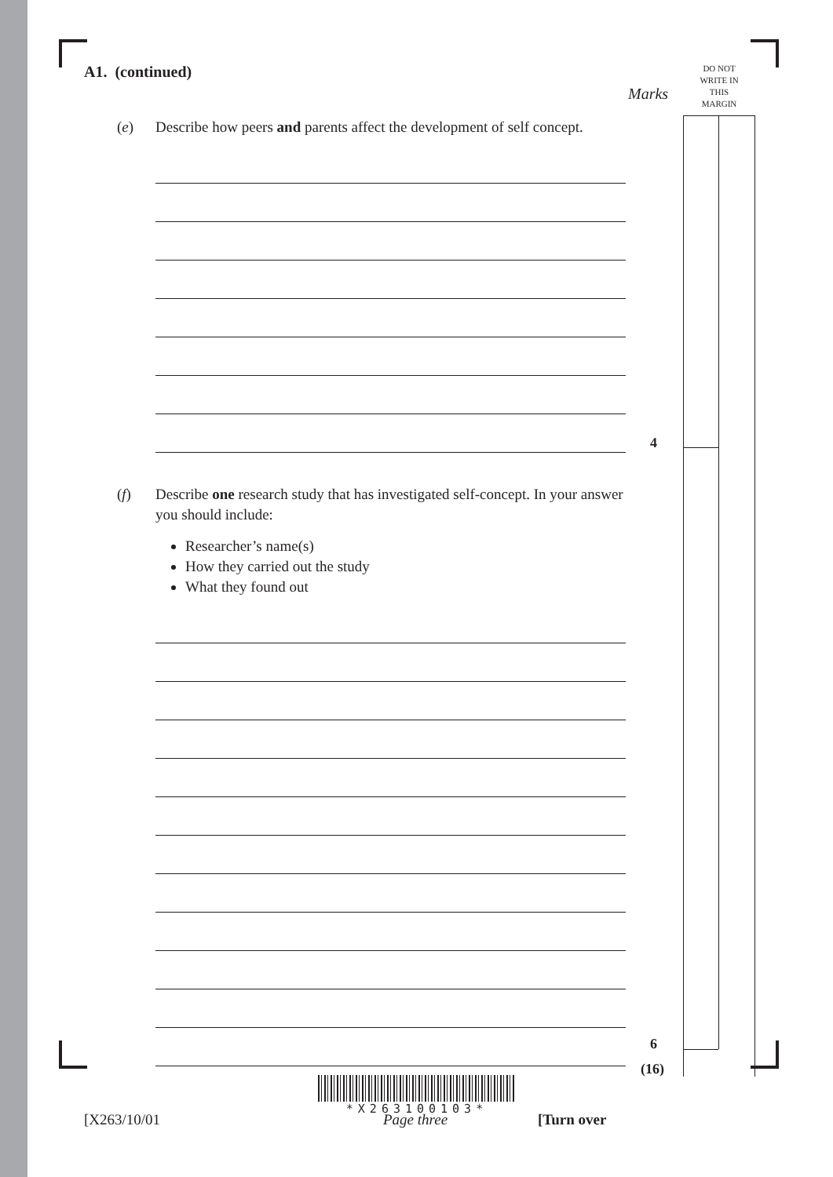Marks
DO NOT
WRITE IN
THIS
MARGIN
A1. (continued)
(e) Describe how peers and parents affect the development of self concept.
(f) Describe one research study that has investigated self-concept. In your answer you should include:
Researcher’s name(s)
How they carried out the study
What they found out
4
6
(16)
*X263100103*
[X263/10/01 Page three [Turn over